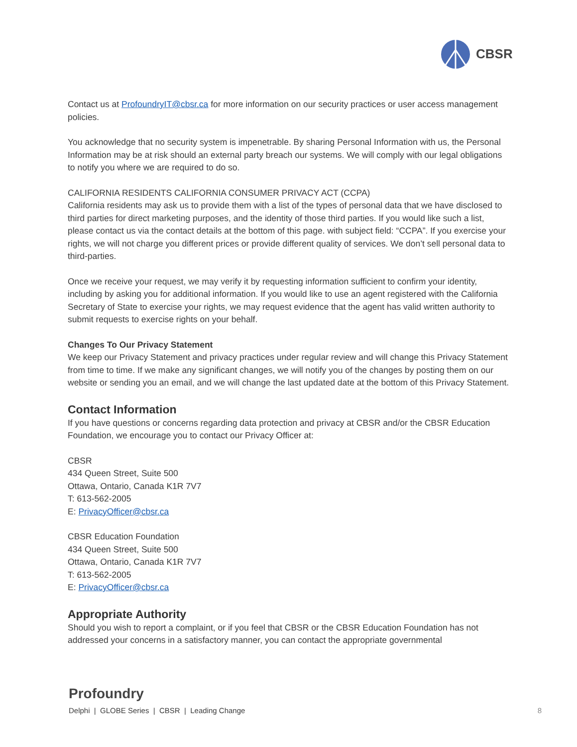CBSR
Contact us at ProfoundryIT@cbsr.ca for more information on our security practices or user access management policies.
You acknowledge that no security system is impenetrable. By sharing Personal Information with us, the Personal Information may be at risk should an external party breach our systems. We will comply with our legal obligations to notify you where we are required to do so.
CALIFORNIA RESIDENTS CALIFORNIA CONSUMER PRIVACY ACT (CCPA)
California residents may ask us to provide them with a list of the types of personal data that we have disclosed to third parties for direct marketing purposes, and the identity of those third parties. If you would like such a list, please contact us via the contact details at the bottom of this page. with subject field: “CCPA”. If you exercise your rights, we will not charge you different prices or provide different quality of services. We don’t sell personal data to third-parties.
Once we receive your request, we may verify it by requesting information sufficient to confirm your identity, including by asking you for additional information. If you would like to use an agent registered with the California Secretary of State to exercise your rights, we may request evidence that the agent has valid written authority to submit requests to exercise rights on your behalf.
Changes To Our Privacy Statement
We keep our Privacy Statement and privacy practices under regular review and will change this Privacy Statement from time to time. If we make any significant changes, we will notify you of the changes by posting them on our website or sending you an email, and we will change the last updated date at the bottom of this Privacy Statement.
Contact Information
If you have questions or concerns regarding data protection and privacy at CBSR and/or the CBSR Education Foundation, we encourage you to contact our Privacy Officer at:
CBSR
434 Queen Street, Suite 500
Ottawa, Ontario, Canada K1R 7V7
T: 613-562-2005
E: PrivacyOfficer@cbsr.ca
CBSR Education Foundation
434 Queen Street, Suite 500
Ottawa, Ontario, Canada K1R 7V7
T: 613-562-2005
E: PrivacyOfficer@cbsr.ca
Appropriate Authority
Should you wish to report a complaint, or if you feel that CBSR or the CBSR Education Foundation has not addressed your concerns in a satisfactory manner, you can contact the appropriate governmental
Profoundry
Delphi | GLOBE Series | CBSR | Leading Change 8